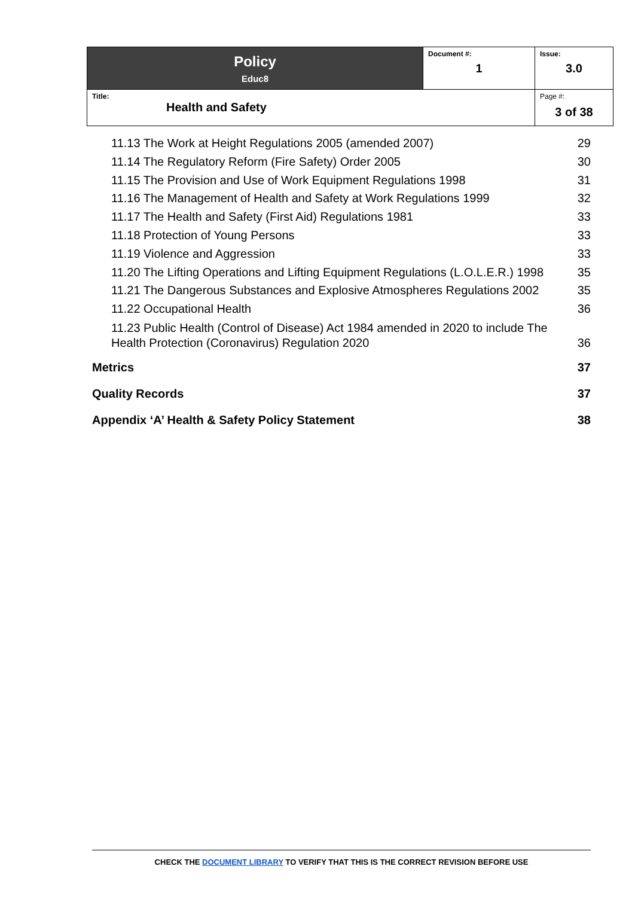| Policy Educ8 | Document #: 1 | Issue: 3.0 |
| Title: Health and Safety | | Page #: 3 of 38 |
11.13 The Work at Height Regulations 2005 (amended 2007) 29
11.14 The Regulatory Reform (Fire Safety) Order 2005 30
11.15 The Provision and Use of Work Equipment Regulations 1998 31
11.16 The Management of Health and Safety at Work Regulations 1999 32
11.17 The Health and Safety (First Aid) Regulations 1981 33
11.18 Protection of Young Persons 33
11.19 Violence and Aggression 33
11.20 The Lifting Operations and Lifting Equipment Regulations (L.O.L.E.R.) 1998 35
11.21 The Dangerous Substances and Explosive Atmospheres Regulations 2002 35
11.22 Occupational Health 36
11.23 Public Health (Control of Disease) Act 1984 amended in 2020 to include The
Health Protection (Coronavirus) Regulation 2020 36
Metrics 37
Quality Records 37
Appendix ‘A’ Health & Safety Policy Statement 38
CHECK THE DOCUMENT LIBRARY TO VERIFY THAT THIS IS THE CORRECT REVISION BEFORE USE